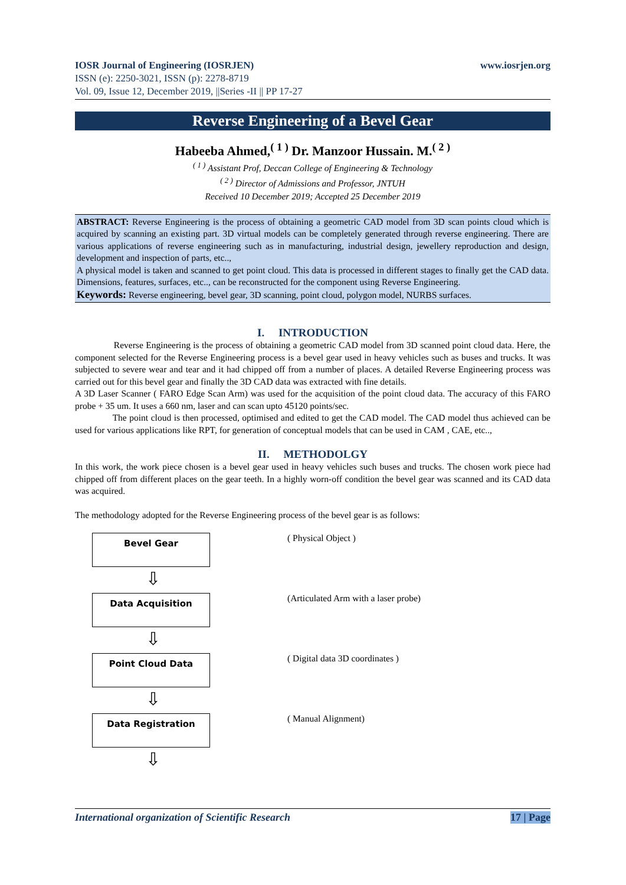www.iosrjen.org IOSR Journal of Engineering (IOSRJEN)
ISSN (e): 2250-3021, ISSN (p): 2278-8719
Vol. 09, Issue 12, December 2019, ||Series -II || PP 17-27
Reverse Engineering of a Bevel Gear
Habeeba Ahmed,<sup>( 1 )</sup> Dr. Manzoor Hussain. M.<sup>( 2 )</sup>
<sup>( 1 )</sup> Assistant Prof, Deccan College of Engineering & Technology
<sup>( 2 )</sup> Director of Admissions and Professor, JNTUH
Received 10 December 2019; Accepted 25 December 2019
ABSTRACT: Reverse Engineering is the process of obtaining a geometric CAD model from 3D scan points cloud which is acquired by scanning an existing part. 3D virtual models can be completely generated through reverse engineering. There are various applications of reverse engineering such as in manufacturing, industrial design, jewellery reproduction and design, development and inspection of parts, etc..,
A physical model is taken and scanned to get point cloud. This data is processed in different stages to finally get the CAD data. Dimensions, features, surfaces, etc.., can be reconstructed for the component using Reverse Engineering.
Keywords: Reverse engineering, bevel gear, 3D scanning, point cloud, polygon model, NURBS surfaces.
I. INTRODUCTION
Reverse Engineering is the process of obtaining a geometric CAD model from 3D scanned point cloud data. Here, the component selected for the Reverse Engineering process is a bevel gear used in heavy vehicles such as buses and trucks. It was subjected to severe wear and tear and it had chipped off from a number of places. A detailed Reverse Engineering process was carried out for this bevel gear and finally the 3D CAD data was extracted with fine details.
A 3D Laser Scanner ( FARO Edge Scan Arm) was used for the acquisition of the point cloud data. The accuracy of this FARO probe + 35 um. It uses a 660 nm, laser and can scan upto 45120 points/sec.
The point cloud is then processed, optimised and edited to get the CAD model. The CAD model thus achieved can be used for various applications like RPT, for generation of conceptual models that can be used in CAM , CAE, etc..,
II. METHODOLGY
In this work, the work piece chosen is a bevel gear used in heavy vehicles such buses and trucks. The chosen work piece had chipped off from different places on the gear teeth. In a highly worn-off condition the bevel gear was scanned and its CAD data was acquired.
The methodology adopted for the Reverse Engineering process of the bevel gear is as follows:
Bevel Gear
⇩
Data Acquisition
⇩
Point Cloud Data
⇩
Data Registration
⇩
( Physical Object )
(Articulated Arm with a laser probe)
( Digital data 3D coordinates )
( Manual Alignment)
17 | Page International organization of Scientific Research